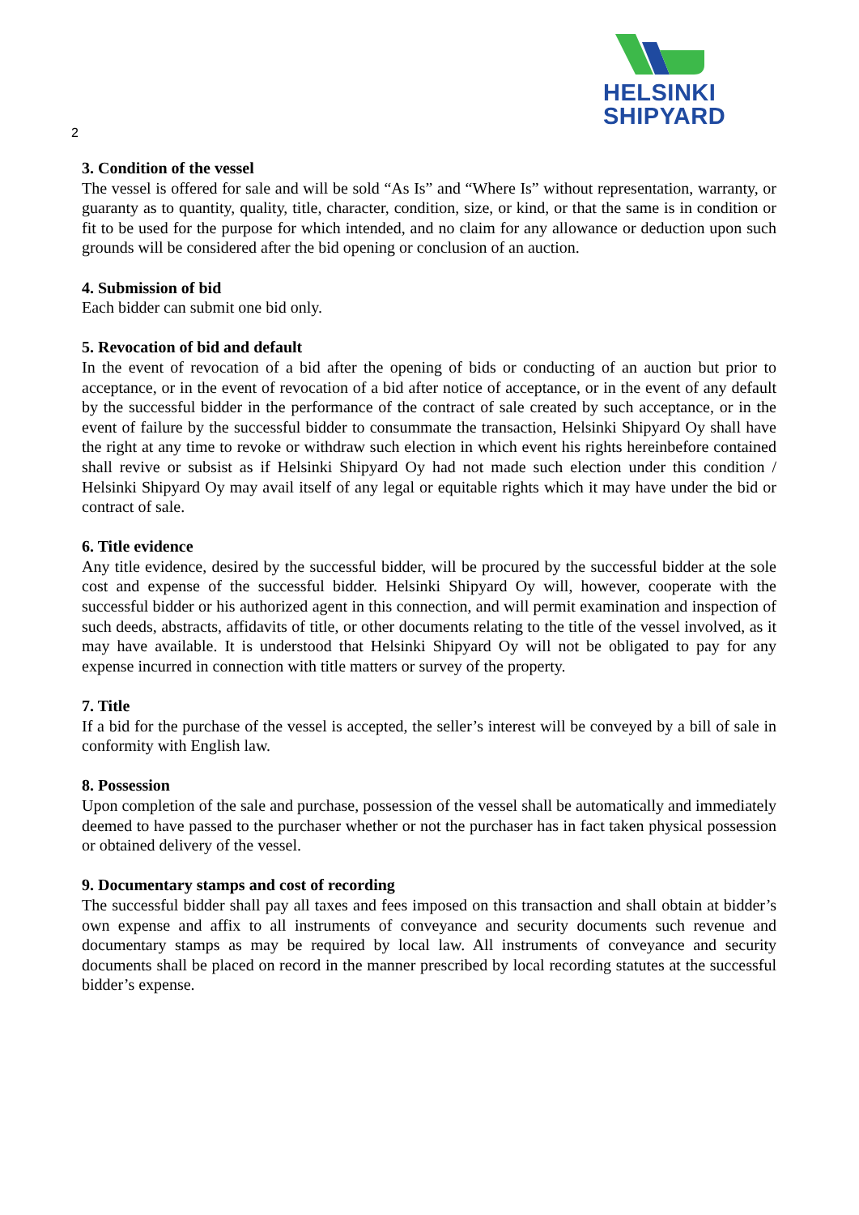HELSINKI
SHIPYARD
2
3. Condition of the vessel
The vessel is offered for sale and will be sold “As Is” and “Where Is” without representation, warranty, or guaranty as to quantity, quality, title, character, condition, size, or kind, or that the same is in condition or fit to be used for the purpose for which intended, and no claim for any allowance or deduction upon such grounds will be considered after the bid opening or conclusion of an auction.
4. Submission of bid
Each bidder can submit one bid only.
5. Revocation of bid and default
In the event of revocation of a bid after the opening of bids or conducting of an auction but prior to acceptance, or in the event of revocation of a bid after notice of acceptance, or in the event of any default by the successful bidder in the performance of the contract of sale created by such acceptance, or in the event of failure by the successful bidder to consummate the transaction, Helsinki Shipyard Oy shall have the right at any time to revoke or withdraw such election in which event his rights hereinbefore contained shall revive or subsist as if Helsinki Shipyard Oy had not made such election under this condition / Helsinki Shipyard Oy may avail itself of any legal or equitable rights which it may have under the bid or contract of sale.
6. Title evidence
Any title evidence, desired by the successful bidder, will be procured by the successful bidder at the sole cost and expense of the successful bidder. Helsinki Shipyard Oy will, however, cooperate with the successful bidder or his authorized agent in this connection, and will permit examination and inspection of such deeds, abstracts, affidavits of title, or other documents relating to the title of the vessel involved, as it may have available. It is understood that Helsinki Shipyard Oy will not be obligated to pay for any expense incurred in connection with title matters or survey of the property.
7. Title
If a bid for the purchase of the vessel is accepted, the seller’s interest will be conveyed by a bill of sale in conformity with English law.
8. Possession
Upon completion of the sale and purchase, possession of the vessel shall be automatically and immediately deemed to have passed to the purchaser whether or not the purchaser has in fact taken physical possession or obtained delivery of the vessel.
9. Documentary stamps and cost of recording
The successful bidder shall pay all taxes and fees imposed on this transaction and shall obtain at bidder’s own expense and affix to all instruments of conveyance and security documents such revenue and documentary stamps as may be required by local law. All instruments of conveyance and security documents shall be placed on record in the manner prescribed by local recording statutes at the successful bidder’s expense.